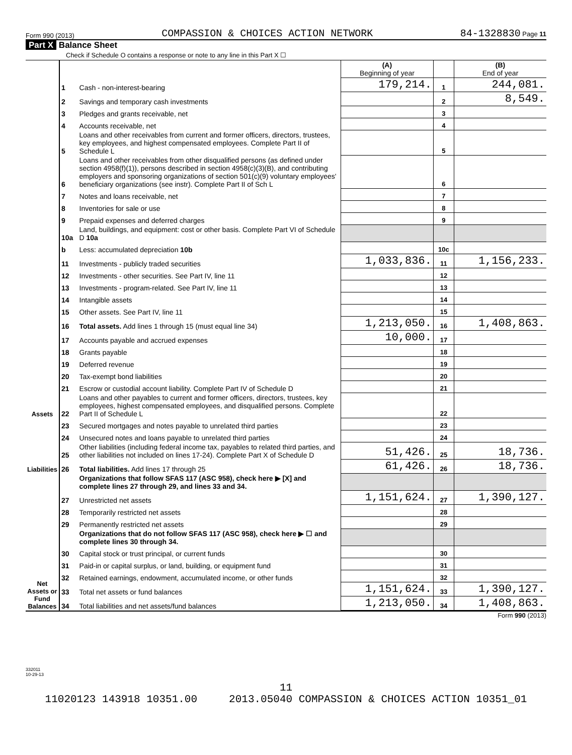Form 990 (2013) COMPASSION & CHOICES ACTION NETWORK 84-1328830 Page 11
Part X Balance Sheet
Check if Schedule O contains a response or note to any line in this Part X ☐
| | | | (A) Beginning of year | | (B) End of year |
| Assets | 1 | Cash - non-interest-bearing | 179,214. | 1 | 244,081. |
| | 2 | Savings and temporary cash investments | | 2 | 8,549. |
| | 3 | Pledges and grants receivable, net | | 3 | |
| | 4 | Accounts receivable, net | | 4 | |
| | 5 | Loans and other receivables from current and former officers, directors, trustees, key employees, and highest compensated employees. Complete Part II of Schedule L | | 5 | |
| | 6 | Loans and other receivables from other disqualified persons (as defined under section 4958(f)(1)), persons described in section 4958(c)(3)(B), and contributing employers and sponsoring organizations of section 501(c)(9) voluntary employees' beneficiary organizations (see instr). Complete Part II of Sch L | | 6 | |
| | 7 | Notes and loans receivable, net | | 7 | |
| | 8 | Inventories for sale or use | | 8 | |
| | 9 | Prepaid expenses and deferred charges | | 9 | |
| | 10a | Land, buildings, and equipment: cost or other basis. Complete Part VI of Schedule D 10a | | | |
| | b | Less: accumulated depreciation 10b | | 10c | |
| | 11 | Investments - publicly traded securities | 1,033,836. | 11 | 1,156,233. |
| | 12 | Investments - other securities. See Part IV, line 11 | | 12 | |
| | 13 | Investments - program-related. See Part IV, line 11 | | 13 | |
| | 14 | Intangible assets | | 14 | |
| | 15 | Other assets. See Part IV, line 11 | | 15 | |
| | 16 | Total assets. Add lines 1 through 15 (must equal line 34) | 1,213,050. | 16 | 1,408,863. |
| | 17 | Accounts payable and accrued expenses | 10,000. | 17 | |
| | 18 | Grants payable | | 18 | |
| | 19 | Deferred revenue | | 19 | |
| | 20 | Tax-exempt bond liabilities | | 20 | |
| | 21 | Escrow or custodial account liability. Complete Part IV of Schedule D | | 21 | |
| | 22 | Loans and other payables to current and former officers, directors, trustees, key employees, highest compensated employees, and disqualified persons. Complete Part II of Schedule L | | 22 | |
| Liabilities | 23 | Secured mortgages and notes payable to unrelated third parties | | 23 | |
| | 24 | Unsecured notes and loans payable to unrelated third parties | | 24 | |
| | 25 | Other liabilities (including federal income tax, payables to related third parties, and other liabilities not included on lines 17-24). Complete Part X of Schedule D | 51,426. | 25 | 18,736. |
| | 26 | Total liabilities. Add lines 17 through 25 | 61,426. | 26 | 18,736. |
| Net Assets or Fund Balances | | Organizations that follow SFAS 117 (ASC 958), check here ▶ [X] and complete lines 27 through 29, and lines 33 and 34. | | | |
| | 27 | Unrestricted net assets | 1,151,624. | 27 | 1,390,127. |
| | 28 | Temporarily restricted net assets | | 28 | |
| | 29 | Permanently restricted net assets | | 29 | |
| | | Organizations that do not follow SFAS 117 (ASC 958), check here ▶ ☐ and complete lines 30 through 34. | | | |
| | 30 | Capital stock or trust principal, or current funds | | 30 | |
| | 31 | Paid-in or capital surplus, or land, building, or equipment fund | | 31 | |
| | 32 | Retained earnings, endowment, accumulated income, or other funds | | 32 | |
| | 33 | Total net assets or fund balances | 1,151,624. | 33 | 1,390,127. |
| | 34 | Total liabilities and net assets/fund balances | 1,213,050. | 34 | 1,408,863. |
Form 990 (2013)
332011
10-29-13
11
11020123 143918 10351.00 2013.05040 COMPASSION & CHOICES ACTION 10351_01